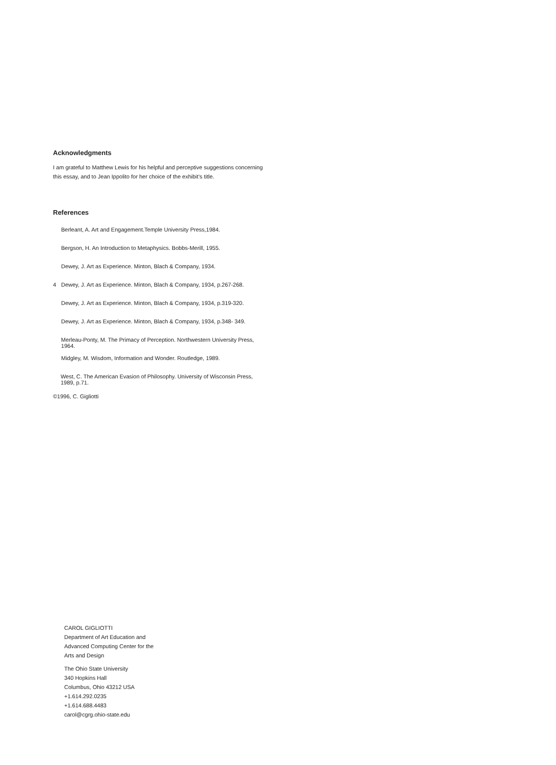Acknowledgments
I am grateful to Matthew Lewis for his helpful and perceptive suggestions concerning this essay, and to Jean Ippolito for her choice of the exhibit’s title.
References
Berleant, A. Art and Engagement.Temple University Press,1984.
Bergson, H. An Introduction to Metaphysics. Bobbs-Merill, 1955.
Dewey, J. Art as Experience. Minton, Blach & Company, 1934.
4 Dewey, J. Art as Experience. Minton, Blach & Company, 1934, p.267-268.
Dewey, J. Art as Experience. Minton, Blach & Company, 1934, p.319-320.
Dewey, J. Art as Experience. Minton, Blach & Company, 1934, p.348- 349.
Merleau-Ponty, M. The Primacy of Perception. Northwestern University Press, 1964.
Midgley, M. Wisdom, Information and Wonder. Routledge, 1989.
West, C. The American Evasion of Philosophy. University of Wisconsin Press, 1989, p.71.
©1996, C. Gigliotti
CAROL GIGLIOTTI
Department of Art Education and
Advanced Computing Center for the
Arts and Design
The Ohio State University
340 Hopkins Hall
Columbus, Ohio 43212 USA
+1.614.292.0235
+1.614.688.4483
carol@cgrg.ohio-state.edu